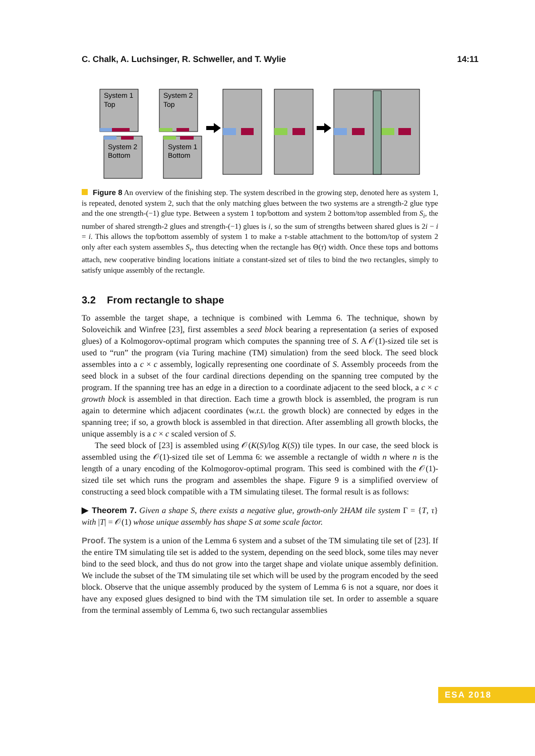C. Chalk, A. Luchsinger, R. Schweller, and T. Wylie 14:11
System 1
Top
System 2
Top
System 2
Bottom
System 1
Bottom
Figure 8 An overview of the finishing step. The system described in the growing step, denoted here as system 1, is repeated, denoted system 2, such that the only matching glues between the two systems are a strength-2 glue type and the one strength-(−1) glue type. Between a system 1 top/bottom and system 2 bottom/top assembled from S<sub>i</sub>, the number of shared strength-2 glues and strength-(−1) glues is i, so the sum of strengths between shared glues is 2i − i = i. This allows the top/bottom assembly of system 1 to make a τ-stable attachment to the bottom/top of system 2 only after each system assembles S<sub>τ</sub>, thus detecting when the rectangle has Θ(τ) width. Once these tops and bottoms attach, new cooperative binding locations initiate a constant-sized set of tiles to bind the two rectangles, simply to satisfy unique assembly of the rectangle.
3.2 From rectangle to shape
To assemble the target shape, a technique is combined with Lemma 6. The technique, shown by Soloveichik and Winfree [23], first assembles a seed block bearing a representation (a series of exposed glues) of a Kolmogorov-optimal program which computes the spanning tree of S. A 𝒪(1)-sized tile set is used to “run” the program (via Turing machine (TM) simulation) from the seed block. The seed block assembles into a c × c assembly, logically representing one coordinate of S. Assembly proceeds from the seed block in a subset of the four cardinal directions depending on the spanning tree computed by the program. If the spanning tree has an edge in a direction to a coordinate adjacent to the seed block, a c × c growth block is assembled in that direction. Each time a growth block is assembled, the program is run again to determine which adjacent coordinates (w.r.t. the growth block) are connected by edges in the spanning tree; if so, a growth block is assembled in that direction. After assembling all growth blocks, the unique assembly is a c × c scaled version of S.
The seed block of [23] is assembled using 𝒪(K(S)/log K(S)) tile types. In our case, the seed block is assembled using the 𝒪(1)-sized tile set of Lemma 6: we assemble a rectangle of width n where n is the length of a unary encoding of the Kolmogorov-optimal program. This seed is combined with the 𝒪(1)-sized tile set which runs the program and assembles the shape. Figure 9 is a simplified overview of constructing a seed block compatible with a TM simulating tileset. The formal result is as follows:
▶ Theorem 7. Given a shape S, there exists a negative glue, growth-only 2HAM tile system Γ = {T, τ} with |T| = 𝒪(1) whose unique assembly has shape S at some scale factor.
Proof. The system is a union of the Lemma 6 system and a subset of the TM simulating tile set of [23]. If the entire TM simulating tile set is added to the system, depending on the seed block, some tiles may never bind to the seed block, and thus do not grow into the target shape and violate unique assembly definition. We include the subset of the TM simulating tile set which will be used by the program encoded by the seed block. Observe that the unique assembly produced by the system of Lemma 6 is not a square, nor does it have any exposed glues designed to bind with the TM simulation tile set. In order to assemble a square from the terminal assembly of Lemma 6, two such rectangular assemblies
ESA 2018